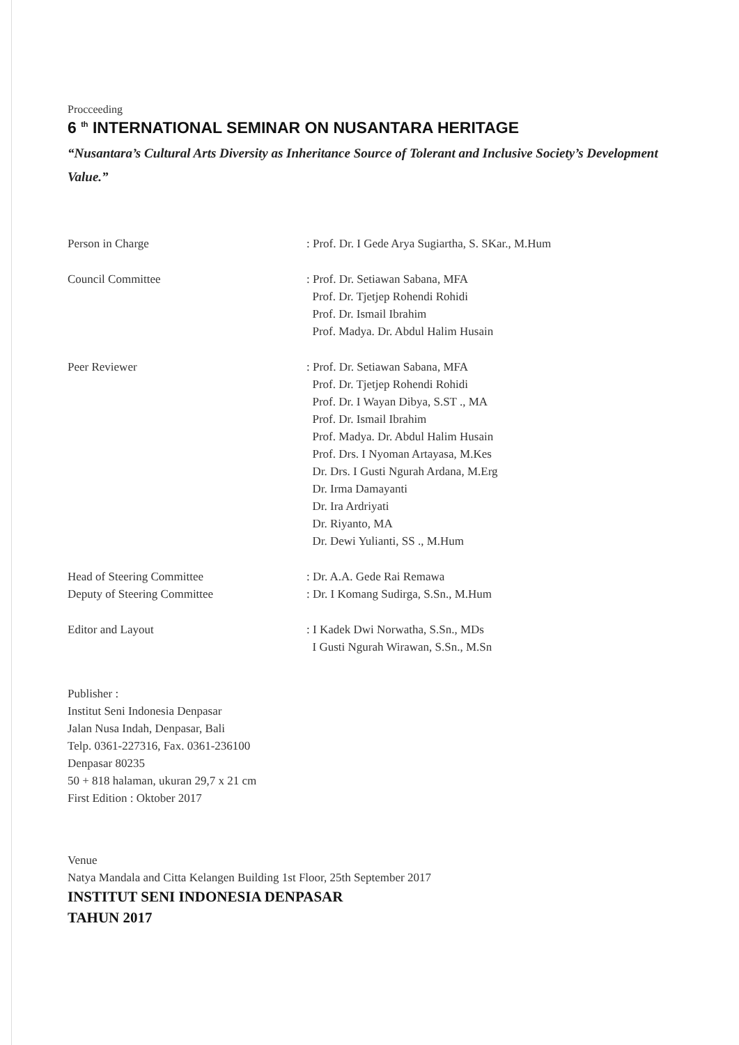Procceeding
6 <sup>th</sup> INTERNATIONAL SEMINAR ON NUSANTARA HERITAGE
“Nusantara’s Cultural Arts Diversity as Inheritance Source of Tolerant and Inclusive Society’s Development Value.”
Person in Charge : Prof. Dr. I Gede Arya Sugiartha, S. SKar., M.Hum
Council Committee : Prof. Dr. Setiawan Sabana, MFA
Prof. Dr. Tjetjep Rohendi Rohidi
Prof. Dr. Ismail Ibrahim
Prof. Madya. Dr. Abdul Halim Husain
Peer Reviewer : Prof. Dr. Setiawan Sabana, MFA
Prof. Dr. Tjetjep Rohendi Rohidi
Prof. Dr. I Wayan Dibya, S.ST ., MA
Prof. Dr. Ismail Ibrahim
Prof. Madya. Dr. Abdul Halim Husain
Prof. Drs. I Nyoman Artayasa, M.Kes
Dr. Drs. I Gusti Ngurah Ardana, M.Erg
Dr. Irma Damayanti
Dr. Ira Ardriyati
Dr. Riyanto, MA
Dr. Dewi Yulianti, SS ., M.Hum
Head of Steering Committee : Dr. A.A. Gede Rai Remawa
Deputy of Steering Committee : Dr. I Komang Sudirga, S.Sn., M.Hum
Editor and Layout : I Kadek Dwi Norwatha, S.Sn., MDs
I Gusti Ngurah Wirawan, S.Sn., M.Sn
Publisher :
Institut Seni Indonesia Denpasar
Jalan Nusa Indah, Denpasar, Bali
Telp. 0361-227316, Fax. 0361-236100
Denpasar 80235
50 + 818 halaman, ukuran 29,7 x 21 cm
First Edition : Oktober 2017
Venue
Natya Mandala and Citta Kelangen Building 1st Floor, 25th September 2017
INSTITUT SENI INDONESIA DENPASAR
TAHUN 2017